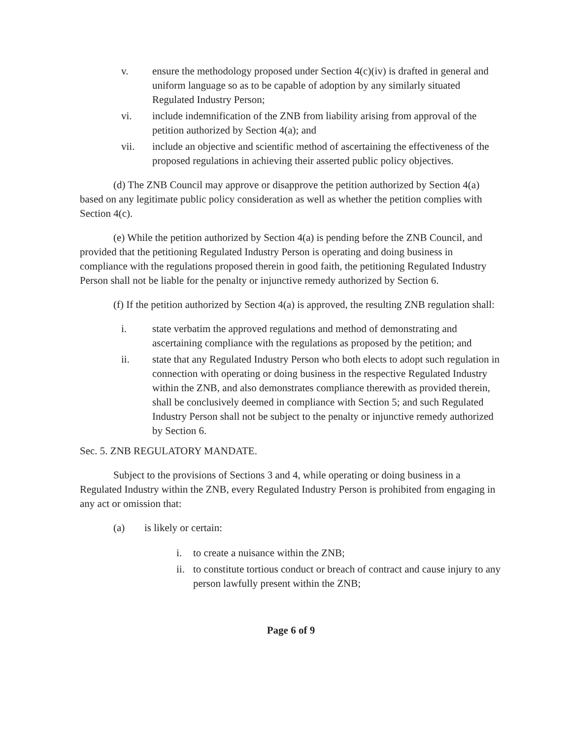v. ensure the methodology proposed under Section 4(c)(iv) is drafted in general and uniform language so as to be capable of adoption by any similarly situated Regulated Industry Person;
vi. include indemnification of the ZNB from liability arising from approval of the petition authorized by Section 4(a); and
vii. include an objective and scientific method of ascertaining the effectiveness of the proposed regulations in achieving their asserted public policy objectives.
(d) The ZNB Council may approve or disapprove the petition authorized by Section 4(a) based on any legitimate public policy consideration as well as whether the petition complies with Section 4(c).
(e) While the petition authorized by Section 4(a) is pending before the ZNB Council, and provided that the petitioning Regulated Industry Person is operating and doing business in compliance with the regulations proposed therein in good faith, the petitioning Regulated Industry Person shall not be liable for the penalty or injunctive remedy authorized by Section 6.
(f) If the petition authorized by Section 4(a) is approved, the resulting ZNB regulation shall:
i. state verbatim the approved regulations and method of demonstrating and ascertaining compliance with the regulations as proposed by the petition; and
ii. state that any Regulated Industry Person who both elects to adopt such regulation in connection with operating or doing business in the respective Regulated Industry within the ZNB, and also demonstrates compliance therewith as provided therein, shall be conclusively deemed in compliance with Section 5; and such Regulated Industry Person shall not be subject to the penalty or injunctive remedy authorized by Section 6.
Sec. 5. ZNB REGULATORY MANDATE.
Subject to the provisions of Sections 3 and 4, while operating or doing business in a Regulated Industry within the ZNB, every Regulated Industry Person is prohibited from engaging in any act or omission that:
(a) is likely or certain:
i. to create a nuisance within the ZNB;
ii. to constitute tortious conduct or breach of contract and cause injury to any person lawfully present within the ZNB;
Page 6 of 9